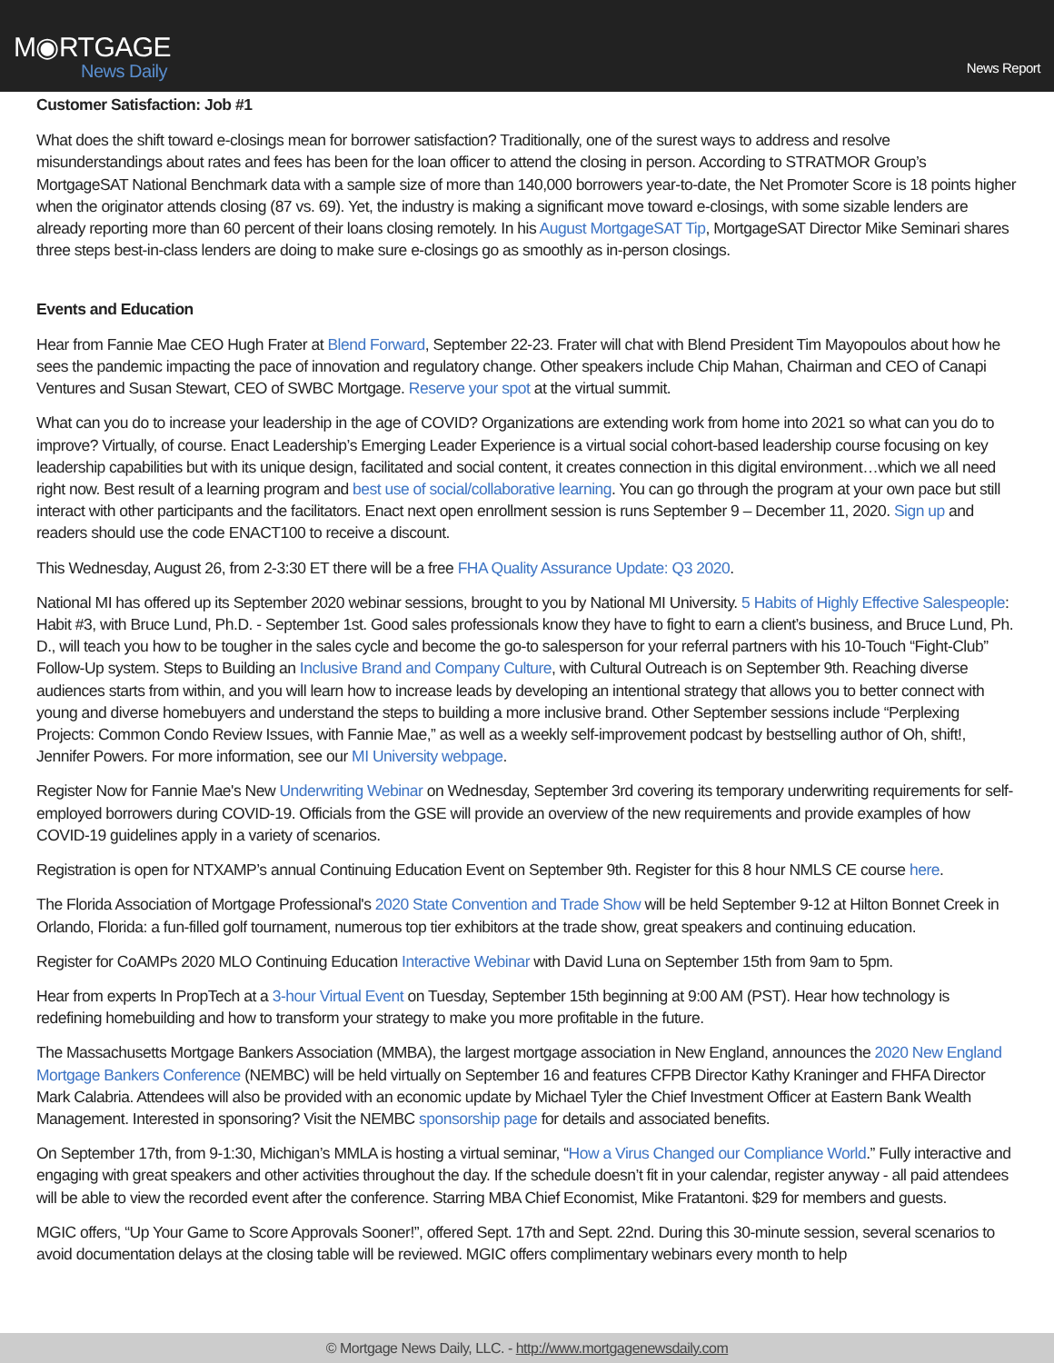M◉RTGAGE
News Daily
News Report
Customer Satisfaction: Job #1
What does the shift toward e-closings mean for borrower satisfaction? Traditionally, one of the surest ways to address and resolve misunderstandings about rates and fees has been for the loan officer to attend the closing in person. According to STRATMOR Group’s MortgageSAT National Benchmark data with a sample size of more than 140,000 borrowers year-to-date, the Net Promoter Score is 18 points higher when the originator attends closing (87 vs. 69). Yet, the industry is making a significant move toward e-closings, with some sizable lenders are already reporting more than 60 percent of their loans closing remotely. In his August MortgageSAT Tip, MortgageSAT Director Mike Seminari shares three steps best-in-class lenders are doing to make sure e-closings go as smoothly as in-person closings.
Events and Education
Hear from Fannie Mae CEO Hugh Frater at Blend Forward, September 22-23. Frater will chat with Blend President Tim Mayopoulos about how he sees the pandemic impacting the pace of innovation and regulatory change. Other speakers include Chip Mahan, Chairman and CEO of Canapi Ventures and Susan Stewart, CEO of SWBC Mortgage. Reserve your spot at the virtual summit.
What can you do to increase your leadership in the age of COVID? Organizations are extending work from home into 2021 so what can you do to improve? Virtually, of course. Enact Leadership’s Emerging Leader Experience is a virtual social cohort-based leadership course focusing on key leadership capabilities but with its unique design, facilitated and social content, it creates connection in this digital environment…which we all need right now. Best result of a learning program and best use of social/collaborative learning. You can go through the program at your own pace but still interact with other participants and the facilitators. Enact next open enrollment session is runs September 9 – December 11, 2020. Sign up and readers should use the code ENACT100 to receive a discount.
This Wednesday, August 26, from 2-3:30 ET there will be a free FHA Quality Assurance Update: Q3 2020.
National MI has offered up its September 2020 webinar sessions, brought to you by National MI University. 5 Habits of Highly Effective Salespeople: Habit #3, with Bruce Lund, Ph.D. - September 1st. Good sales professionals know they have to fight to earn a client’s business, and Bruce Lund, Ph. D., will teach you how to be tougher in the sales cycle and become the go-to salesperson for your referral partners with his 10-Touch “Fight-Club” Follow-Up system. Steps to Building an Inclusive Brand and Company Culture, with Cultural Outreach is on September 9th. Reaching diverse audiences starts from within, and you will learn how to increase leads by developing an intentional strategy that allows you to better connect with young and diverse homebuyers and understand the steps to building a more inclusive brand. Other September sessions include “Perplexing Projects: Common Condo Review Issues, with Fannie Mae,” as well as a weekly self-improvement podcast by bestselling author of Oh, shift!, Jennifer Powers. For more information, see our MI University webpage.
Register Now for Fannie Mae's New Underwriting Webinar on Wednesday, September 3rd covering its temporary underwriting requirements for self-employed borrowers during COVID-19. Officials from the GSE will provide an overview of the new requirements and provide examples of how COVID-19 guidelines apply in a variety of scenarios.
Registration is open for NTXAMP’s annual Continuing Education Event on September 9th. Register for this 8 hour NMLS CE course here.
The Florida Association of Mortgage Professional's 2020 State Convention and Trade Show will be held September 9-12 at Hilton Bonnet Creek in Orlando, Florida: a fun-filled golf tournament, numerous top tier exhibitors at the trade show, great speakers and continuing education.
Register for CoAMPs 2020 MLO Continuing Education Interactive Webinar with David Luna on September 15th from 9am to 5pm.
Hear from experts In PropTech at a 3-hour Virtual Event on Tuesday, September 15th beginning at 9:00 AM (PST). Hear how technology is redefining homebuilding and how to transform your strategy to make you more profitable in the future.
The Massachusetts Mortgage Bankers Association (MMBA), the largest mortgage association in New England, announces the 2020 New England Mortgage Bankers Conference (NEMBC) will be held virtually on September 16 and features CFPB Director Kathy Kraninger and FHFA Director Mark Calabria. Attendees will also be provided with an economic update by Michael Tyler the Chief Investment Officer at Eastern Bank Wealth Management. Interested in sponsoring? Visit the NEMBC sponsorship page for details and associated benefits.
On September 17th, from 9-1:30, Michigan’s MMLA is hosting a virtual seminar, “How a Virus Changed our Compliance World.” Fully interactive and engaging with great speakers and other activities throughout the day. If the schedule doesn’t fit in your calendar, register anyway - all paid attendees will be able to view the recorded event after the conference. Starring MBA Chief Economist, Mike Fratantoni. $29 for members and guests.
MGIC offers, “Up Your Game to Score Approvals Sooner!”, offered Sept. 17th and Sept. 22nd. During this 30-minute session, several scenarios to avoid documentation delays at the closing table will be reviewed. MGIC offers complimentary webinars every month to help
© Mortgage News Daily, LLC. - http://www.mortgagenewsdaily.com